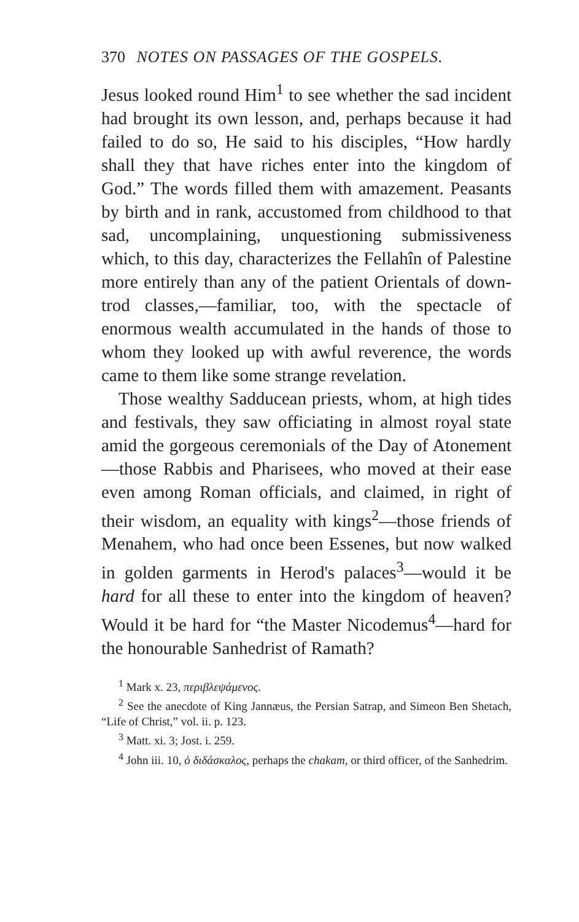370 NOTES ON PASSAGES OF THE GOSPELS.
Jesus looked round Him<sup>1</sup> to see whether the sad incident had brought its own lesson, and, perhaps because it had failed to do so, He said to his disciples, “How hardly shall they that have riches enter into the kingdom of God.” The words filled them with amazement. Peasants by birth and in rank, accustomed from childhood to that sad, uncomplaining, unquestioning submissiveness which, to this day, characterizes the Fellahîn of Palestine more entirely than any of the patient Orientals of down-trod classes,—familiar, too, with the spectacle of enormous wealth accumulated in the hands of those to whom they looked up with awful reverence, the words came to them like some strange revelation.
Those wealthy Sadducean priests, whom, at high tides and festivals, they saw officiating in almost royal state amid the gorgeous ceremonials of the Day of Atonement—those Rabbis and Pharisees, who moved at their ease even among Roman officials, and claimed, in right of their wisdom, an equality with kings<sup>2</sup>—those friends of Menahem, who had once been Essenes, but now walked in golden garments in Herod's palaces<sup>3</sup>—would it be hard for all these to enter into the kingdom of heaven? Would it be hard for “the Master Nicodemus<sup>4</sup>—hard for the honourable Sanhedrist of Ramath?
<sup>1</sup> Mark x. 23, περιβλεψάμενος.
<sup>2</sup> See the anecdote of King Jannæus, the Persian Satrap, and Simeon Ben Shetach, “Life of Christ,” vol. ii. p. 123.
<sup>3</sup> Matt. xi. 3; Jost. i. 259.
<sup>4</sup> John iii. 10, ὁ διδάσκαλος, perhaps the chakam, or third officer, of the Sanhedrim.